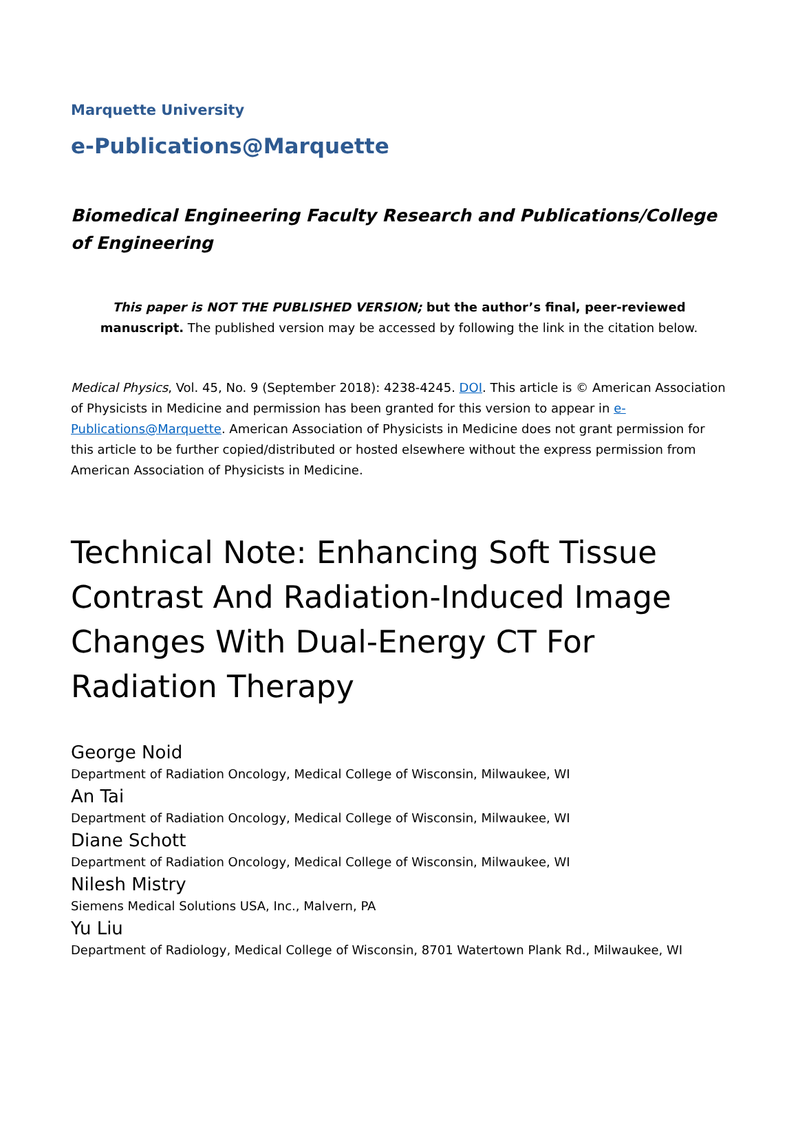Marquette University
e-Publications@Marquette
Biomedical Engineering Faculty Research and Publications/College of Engineering
This paper is NOT THE PUBLISHED VERSION; but the author’s final, peer-reviewed manuscript. The published version may be accessed by following the link in the citation below.
Medical Physics, Vol. 45, No. 9 (September 2018): 4238-4245. DOI. This article is © American Association of Physicists in Medicine and permission has been granted for this version to appear in e-Publications@Marquette. American Association of Physicists in Medicine does not grant permission for this article to be further copied/distributed or hosted elsewhere without the express permission from American Association of Physicists in Medicine.
Technical Note: Enhancing Soft Tissue Contrast And Radiation-Induced Image Changes With Dual-Energy CT For Radiation Therapy
George Noid
Department of Radiation Oncology, Medical College of Wisconsin, Milwaukee, WI
An Tai
Department of Radiation Oncology, Medical College of Wisconsin, Milwaukee, WI
Diane Schott
Department of Radiation Oncology, Medical College of Wisconsin, Milwaukee, WI
Nilesh Mistry
Siemens Medical Solutions USA, Inc., Malvern, PA
Yu Liu
Department of Radiology, Medical College of Wisconsin, 8701 Watertown Plank Rd., Milwaukee, WI